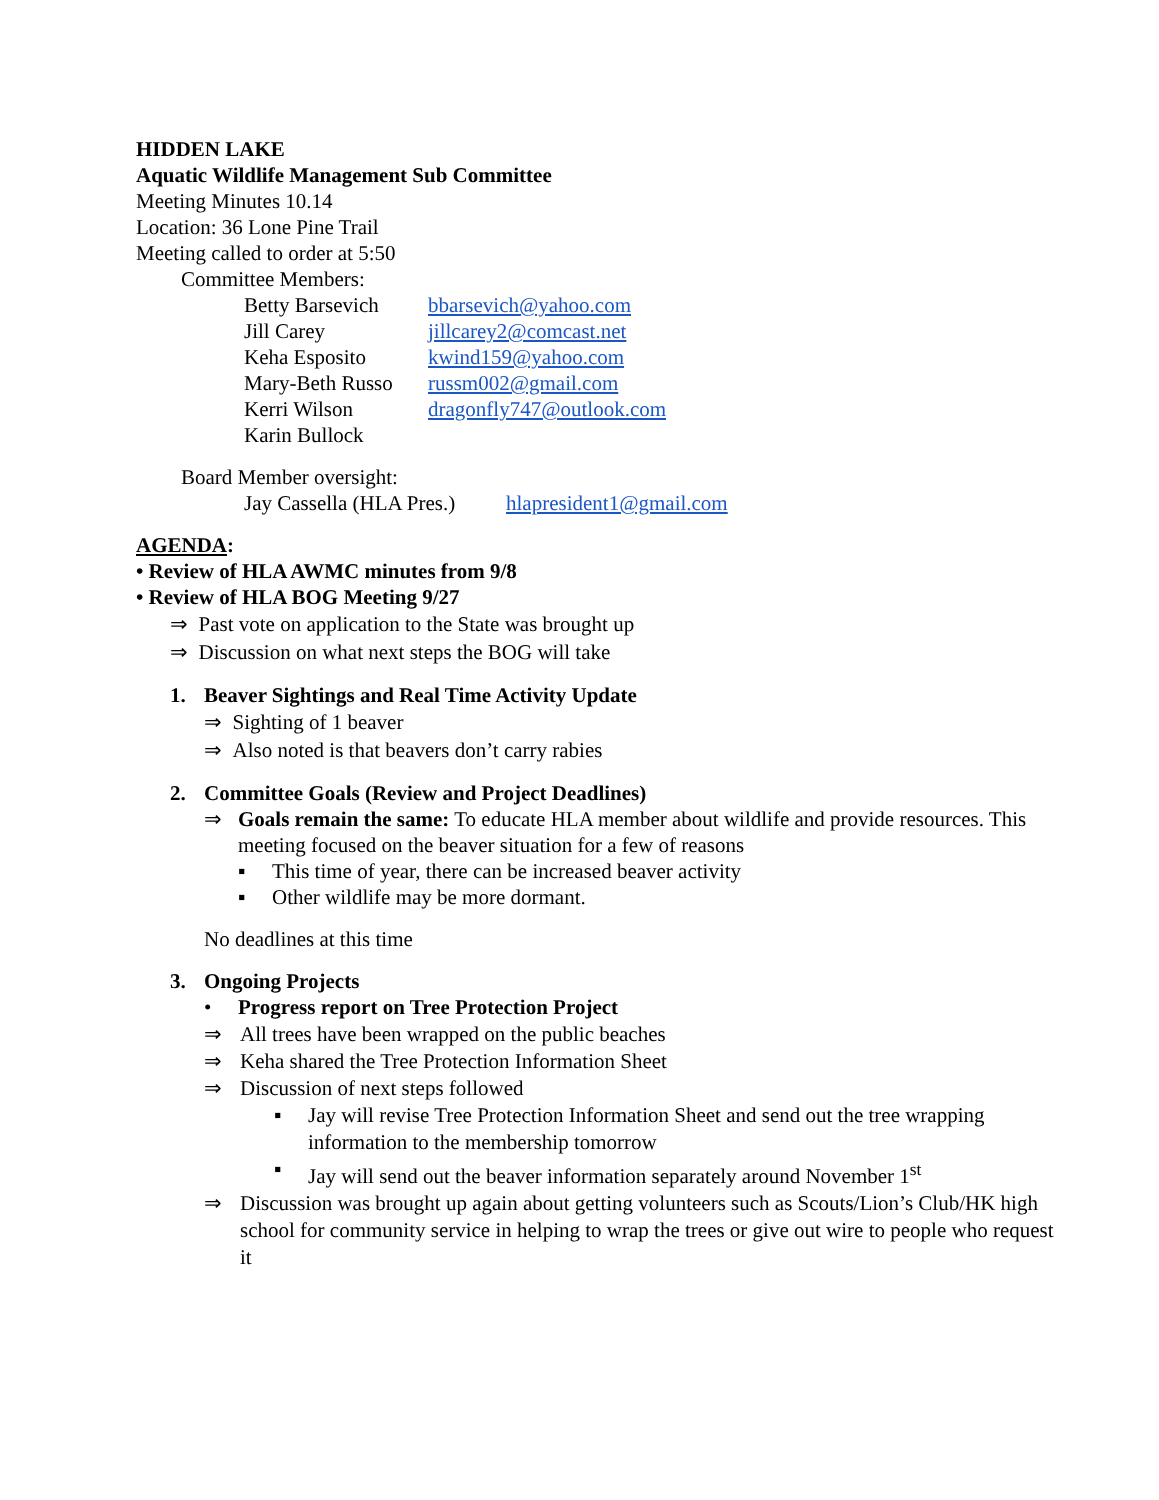HIDDEN LAKE
Aquatic Wildlife Management Sub Committee
Meeting Minutes 10.14
Location: 36 Lone Pine Trail
Meeting called to order at 5:50
Committee Members:
Betty Barsevich bbarsevich@yahoo.com
Jill Carey jillcarey2@comcast.net
Keha Esposito kwind159@yahoo.com
Mary-Beth Russo russm002@gmail.com
Kerri Wilson dragonfly747@outlook.com
Karin Bullock
Board Member oversight:
Jay Cassella (HLA Pres.) hlapresident1@gmail.com
AGENDA:
• Review of HLA AWMC minutes from 9/8
• Review of HLA BOG Meeting 9/27
⇒ Past vote on application to the State was brought up
⇒ Discussion on what next steps the BOG will take
1. Beaver Sightings and Real Time Activity Update
⇒ Sighting of 1 beaver
⇒ Also noted is that beavers don’t carry rabies
2. Committee Goals (Review and Project Deadlines)
⇒ Goals remain the same: To educate HLA member about wildlife and provide resources. This meeting focused on the beaver situation for a few of reasons
▪ This time of year, there can be increased beaver activity
▪ Other wildlife may be more dormant.
No deadlines at this time
3. Ongoing Projects
• Progress report on Tree Protection Project
⇒ All trees have been wrapped on the public beaches
⇒ Keha shared the Tree Protection Information Sheet
⇒ Discussion of next steps followed
▪ Jay will revise Tree Protection Information Sheet and send out the tree wrapping information to the membership tomorrow
▪ Jay will send out the beaver information separately around November 1<sup>st</sup>
⇒ Discussion was brought up again about getting volunteers such as Scouts/Lion’s Club/HK high school for community service in helping to wrap the trees or give out wire to people who request it